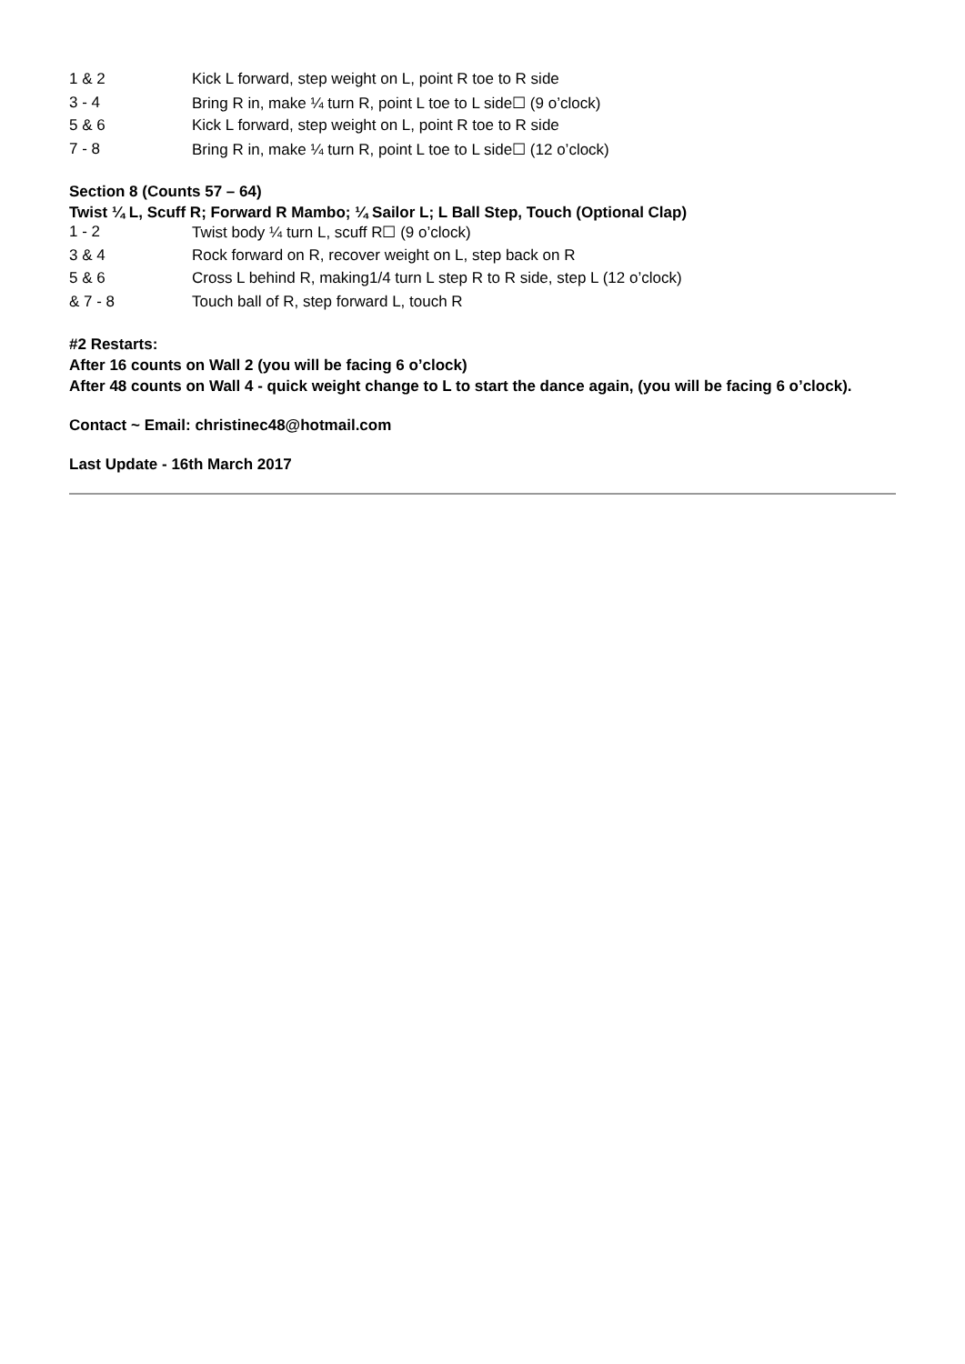| 1 & 2 | Kick L forward, step weight on L, point R toe to R side |
| 3 - 4 | Bring R in, make ¼ turn R, point L toe to L side☐ (9 o’clock) |
| 5 & 6 | Kick L forward, step weight on L, point R toe to R side |
| 7 - 8 | Bring R in, make ¼ turn R, point L toe to L side☐ (12 o’clock) |
Section 8 (Counts 57 – 64)
Twist ¼ L, Scuff R; Forward R Mambo; ¼ Sailor L; L Ball Step, Touch (Optional Clap)
| 1 - 2 | Twist body ¼ turn L, scuff R☐ (9 o’clock) |
| 3 & 4 | Rock forward on R, recover weight on L, step back on R |
| 5 & 6 | Cross L behind R, making1/4 turn L step R to R side, step L (12 o’clock) |
| & 7 - 8 | Touch ball of R, step forward L, touch R |
#2 Restarts:
After 16 counts on Wall 2 (you will be facing 6 o’clock)
After 48 counts on Wall 4 - quick weight change to L to start the dance again, (you will be facing 6 o’clock).
Contact ~ Email: christinec48@hotmail.com
Last Update - 16th March 2017